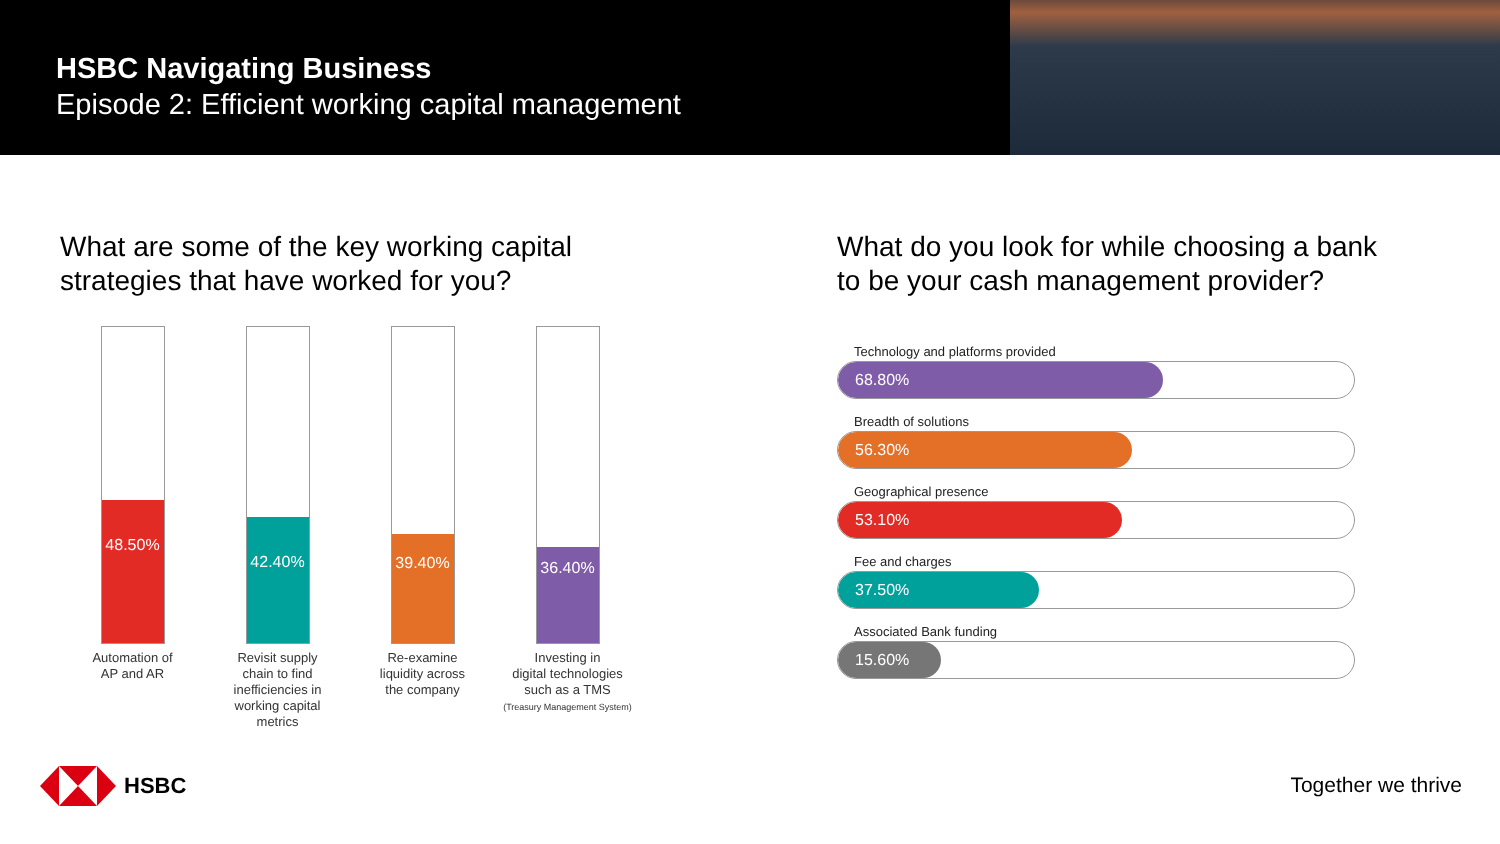HSBC Navigating Business
Episode 2: Efficient working capital management
What are some of the key working capital
strategies that have worked for you?
What do you look for while choosing a bank
to be your cash management provider?
48.50%
Automation of
AP and AR
42.40%
Revisit supply
chain to find
inefficiencies in
working capital
metrics
39.40%
Re-examine
liquidity across
the company
36.40%
Investing in
digital technologies
such as a TMS
(Treasury Management System)
Technology and platforms provided
68.80%
Breadth of solutions
56.30%
Geographical presence
53.10%
Fee and charges
37.50%
Associated Bank funding
15.60%
HSBC Together we thrive